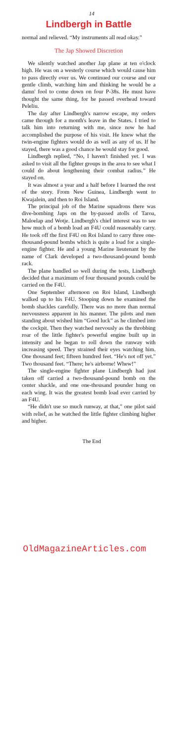14
Lindbergh in Battle
normal and relieved. “My instruments all read okay.”
The Jap Showed Discretion
We silently watched another Jap plane at ten o'clock high. He was on a westerly course which would cause him to pass directly over us. We continued our course and our gentle climb, watching him and thinking he would be a damn' fool to come down on four P-38s. He must have thought the same thing, for he passed overhead toward Peleliu.
The day after Lindbergh's narrow escape, my orders came through for a month's leave in the States. I tried to talk him into returning with me, since now he had accomplished the purpose of his visit. He knew what the twin-engine fighters would do as well as any of us. If he stayed, there was a good chance he would stay for good.
Lindbergh replied, “No, I haven't finished yet. I was asked to visit all the fighter groups in the area to see what I could do about lengthening their combat radius.” He stayed on.
It was almost a year and a half before I learned the rest of the story. From New Guinea, Lindbergh went to Kwajalein, and then to Roi Island.
The principal job of the Marine squadrons there was dive-bombing Japs on the by-passed atolls of Taroa, Maloelap and Wotje. Lindbergh's chief interest was to see how much of a bomb load an F4U could reasonably carry. He took off the first F4U on Roi Island to carry three one-thousand-pound bombs which is quite a load for a single-engine fighter. He and a young Marine lieutenant by the name of Clark developed a two-thousand-pound bomb rack.
The plane handled so well during the tests, Lindbergh decided that a maximum of four thousand pounds could be carried on the F4U.
One September afternoon on Roi Island, Lindbergh walked up to his F4U. Stooping down he examined the bomb shackles carefully. There was no more than normal nervousness apparent in his manner. The pilots and men standing about wished him “Good luck” as he climbed into the cockpit. Then they watched nervously as the throbbing roar of the little fighter's powerful engine built up in intensity and he began to roll down the runway with increasing speed. They strained their eyes watching him. One thousand feet; fifteen hundred feet. “He's not off yet.” Two thousand feet. “There; he's airborne! Whew!”
The single-engine fighter plane Lindbergh had just taken off carried a two-thousand-pound bomb on the center shackle, and one one-thousand pounder hung on each wing. It was the greatest bomb load ever carried by an F4U.
“He didn't use so much runway, at that,” one pilot said with relief, as he watched the little fighter climbing higher and higher.
The End
OldMagazineArticles.com